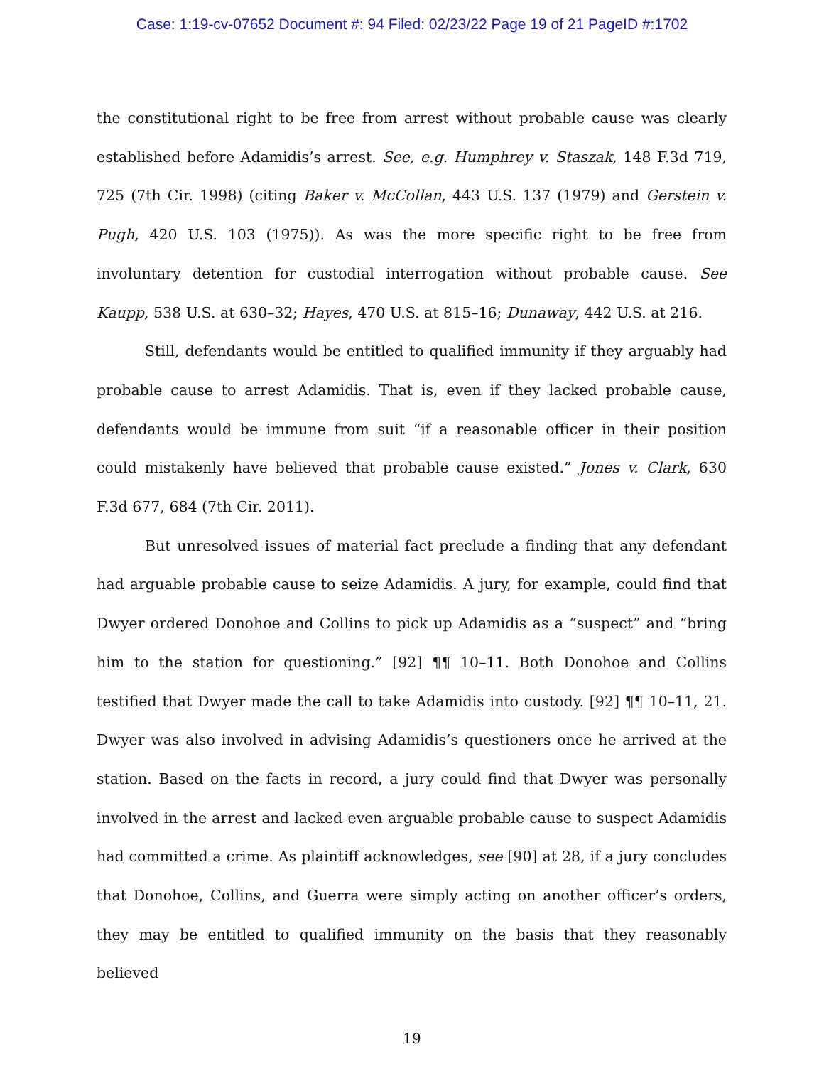Case: 1:19-cv-07652 Document #: 94 Filed: 02/23/22 Page 19 of 21 PageID #:1702
the constitutional right to be free from arrest without probable cause was clearly established before Adamidis’s arrest. See, e.g. Humphrey v. Staszak, 148 F.3d 719, 725 (7th Cir. 1998) (citing Baker v. McCollan, 443 U.S. 137 (1979) and Gerstein v. Pugh, 420 U.S. 103 (1975)). As was the more specific right to be free from involuntary detention for custodial interrogation without probable cause. See Kaupp, 538 U.S. at 630–32; Hayes, 470 U.S. at 815–16; Dunaway, 442 U.S. at 216.
Still, defendants would be entitled to qualified immunity if they arguably had probable cause to arrest Adamidis. That is, even if they lacked probable cause, defendants would be immune from suit “if a reasonable officer in their position could mistakenly have believed that probable cause existed.” Jones v. Clark, 630 F.3d 677, 684 (7th Cir. 2011).
But unresolved issues of material fact preclude a finding that any defendant had arguable probable cause to seize Adamidis. A jury, for example, could find that Dwyer ordered Donohoe and Collins to pick up Adamidis as a “suspect” and “bring him to the station for questioning.” [92] ¶¶ 10–11. Both Donohoe and Collins testified that Dwyer made the call to take Adamidis into custody. [92] ¶¶ 10–11, 21. Dwyer was also involved in advising Adamidis’s questioners once he arrived at the station. Based on the facts in record, a jury could find that Dwyer was personally involved in the arrest and lacked even arguable probable cause to suspect Adamidis had committed a crime. As plaintiff acknowledges, see [90] at 28, if a jury concludes that Donohoe, Collins, and Guerra were simply acting on another officer’s orders, they may be entitled to qualified immunity on the basis that they reasonably believed
19